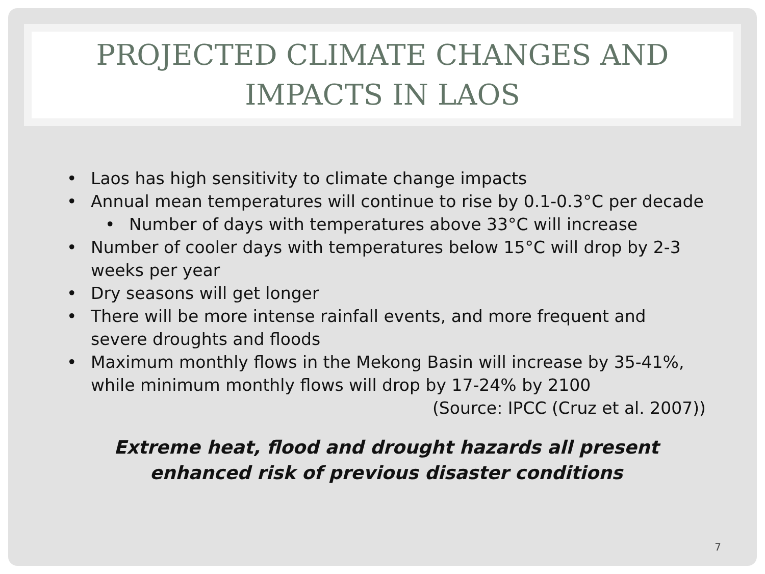PROJECTED CLIMATE CHANGES AND
IMPACTS IN LAOS
• Laos has high sensitivity to climate change impacts
• Annual mean temperatures will continue to rise by 0.1-0.3°C per decade
• Number of days with temperatures above 33°C will increase
• Number of cooler days with temperatures below 15°C will drop by 2-3 weeks per year
• Dry seasons will get longer
• There will be more intense rainfall events, and more frequent and severe droughts and floods
• Maximum monthly flows in the Mekong Basin will increase by 35-41%, while minimum monthly flows will drop by 17-24% by 2100
(Source: IPCC (Cruz et al. 2007))
Extreme heat, flood and drought hazards all present
enhanced risk of previous disaster conditions
7